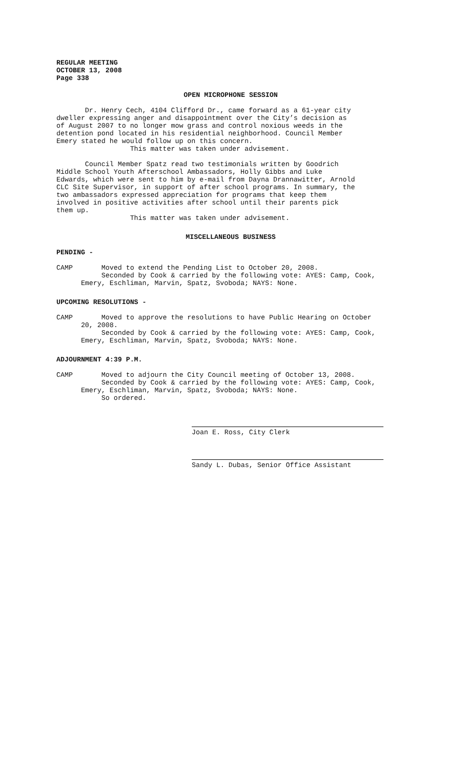REGULAR MEETING
OCTOBER 13, 2008
Page 338
OPEN MICROPHONE SESSION
Dr. Henry Cech, 4104 Clifford Dr., came forward as a 61-year city dweller expressing anger and disappointment over the City’s decision as of August 2007 to no longer mow grass and control noxious weeds in the detention pond located in his residential neighborhood. Council Member Emery stated he would follow up on this concern. This matter was taken under advisement.
Council Member Spatz read two testimonials written by Goodrich Middle School Youth Afterschool Ambassadors, Holly Gibbs and Luke Edwards, which were sent to him by e-mail from Dayna Drannawitter, Arnold CLC Site Supervisor, in support of after school programs. In summary, the two ambassadors expressed appreciation for programs that keep them involved in positive activities after school until their parents pick them up. This matter was taken under advisement.
MISCELLANEOUS BUSINESS
PENDING -
CAMP Moved to extend the Pending List to October 20, 2008. Seconded by Cook & carried by the following vote: AYES: Camp, Cook, Emery, Eschliman, Marvin, Spatz, Svoboda; NAYS: None.
UPCOMING RESOLUTIONS -
CAMP Moved to approve the resolutions to have Public Hearing on October 20, 2008. Seconded by Cook & carried by the following vote: AYES: Camp, Cook, Emery, Eschliman, Marvin, Spatz, Svoboda; NAYS: None.
ADJOURNMENT 4:39 P.M.
CAMP Moved to adjourn the City Council meeting of October 13, 2008. Seconded by Cook & carried by the following vote: AYES: Camp, Cook, Emery, Eschliman, Marvin, Spatz, Svoboda; NAYS: None. So ordered.
Joan E. Ross, City Clerk
Sandy L. Dubas, Senior Office Assistant